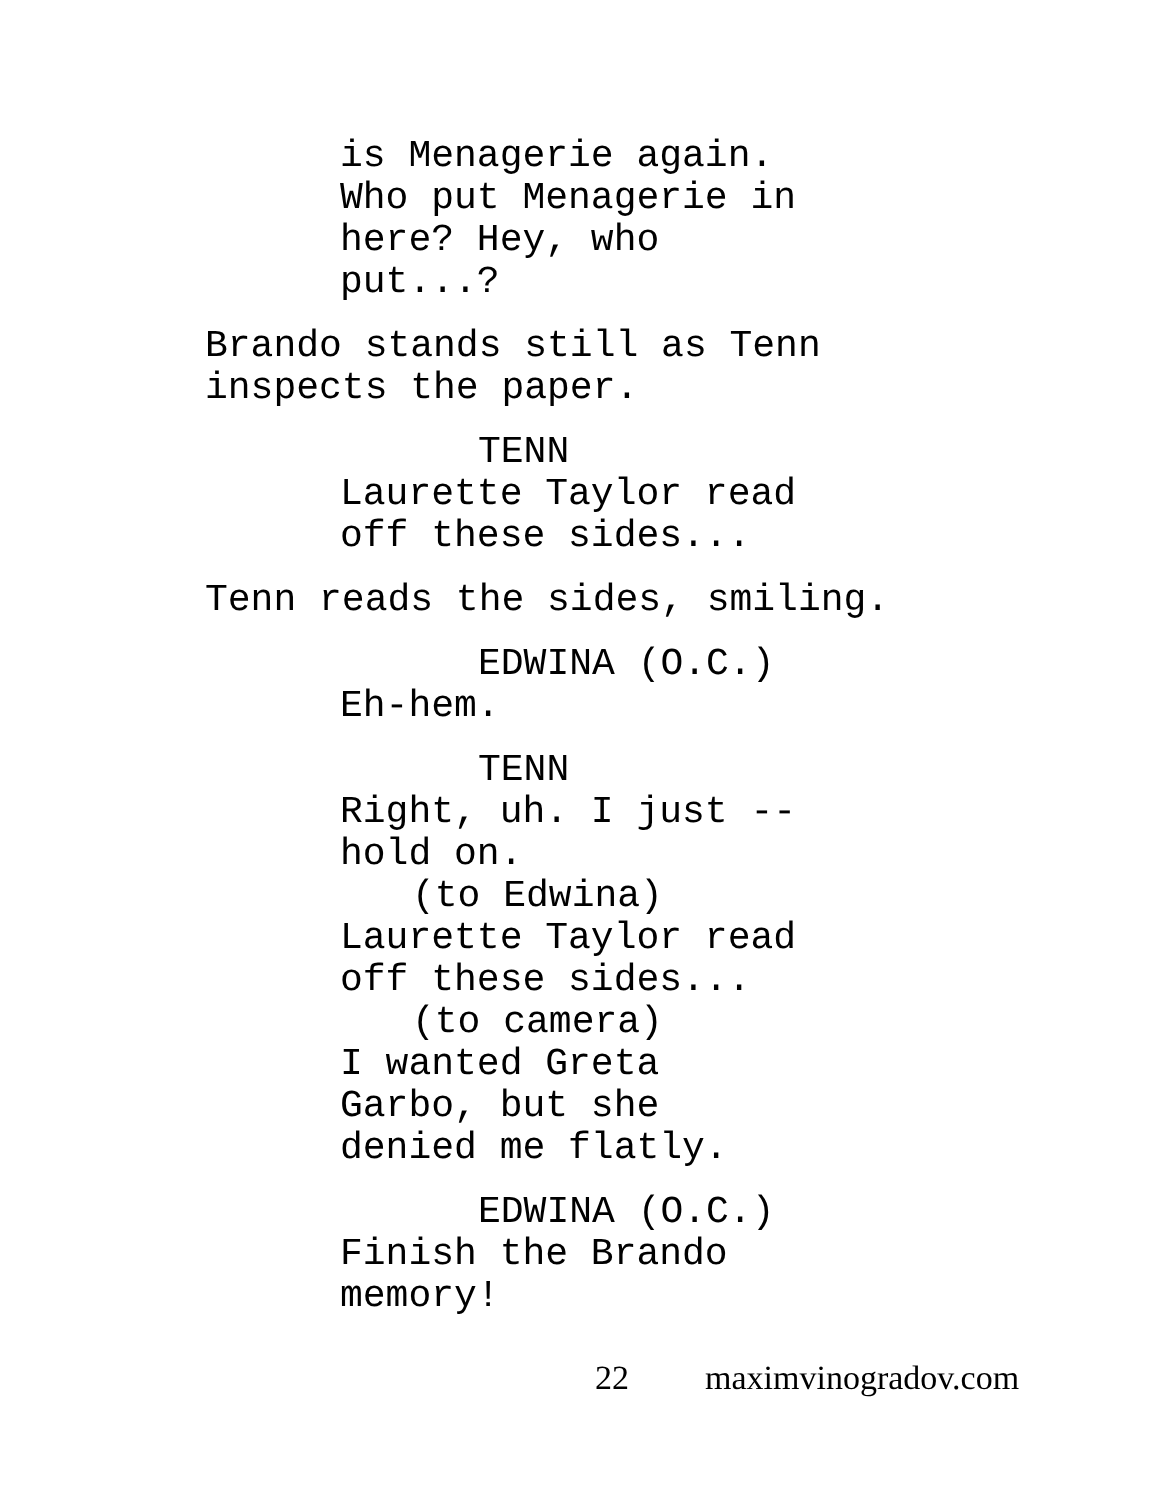is Menagerie again.
Who put Menagerie in
here? Hey, who
put...?
Brando stands still as Tenn
inspects the paper.
TENN
Laurette Taylor read
off these sides...
Tenn reads the sides, smiling.
EDWINA (O.C.)
Eh-hem.
TENN
Right, uh. I just --
hold on.
(to Edwina)
Laurette Taylor read
off these sides...
(to camera)
I wanted Greta
Garbo, but she
denied me flatly.
EDWINA (O.C.)
Finish the Brando
memory!
22 maximvinogradov.com